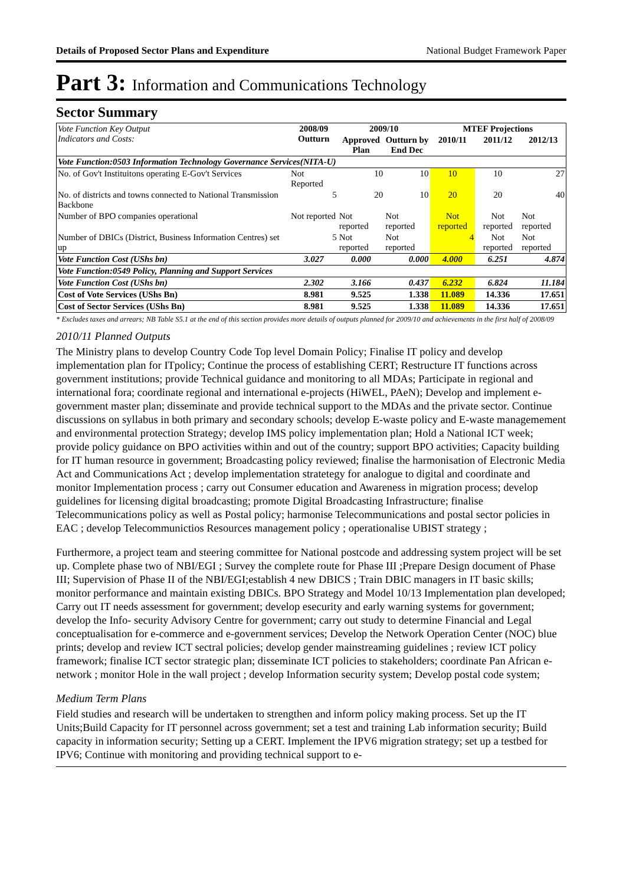Details of Proposed Sector Plans and Expenditure National Budget Framework Paper
Part 3: Information and Communications Technology
Sector Summary
| Vote Function Key Output Indicators and Costs: | 2008/09 Outturn | 2009/10 | | MTEF Projections | | |
| --- | --- | --- | --- | --- | --- | --- |
| | | Approved Plan | Outturn by End Dec | 2010/11 | 2011/12 | 2012/13 |
| Vote Function:0503 Information Technology Governance Services(NITA-U) | | | | | | |
| No. of Gov't Instituitons operating E-Gov't Services | Not Reported | 10 | 10 | 10 | 10 | 27 |
| No. of districts and towns connected to National Transmission Backbone | 5 | 20 | 10 | 20 | 20 | 40 |
| Number of BPO companies operational | Not reported | Not reported | Not reported | Not reported | Not reported | Not reported |
| Number of DBICs (District, Business Information Centres) set up | 5 | Not reported | Not reported | 4 | Not reported | Not reported |
| Vote Function Cost (UShs bn) | 3.027 | 0.000 | 0.000 | 4.000 | 6.251 | 4.874 |
| Vote Function:0549 Policy, Planning and Support Services | | | | | | |
| Vote Function Cost (UShs bn) | 2.302 | 3.166 | 0.437 | 6.232 | 6.824 | 11.184 |
| Cost of Vote Services (UShs Bn) | 8.981 | 9.525 | 1.338 | 11.089 | 14.336 | 17.651 |
| Cost of Sector Services (UShs Bn) | 8.981 | 9.525 | 1.338 | 11.089 | 14.336 | 17.651 |
* Excludes taxes and arrears; NB Table S5.1 at the end of this section provides more details of outputs planned for 2009/10 and achievements in the first half of 2008/09
2010/11 Planned Outputs
The Ministry plans to develop Country Code Top level Domain Policy; Finalise IT policy and develop implementation plan for ITpolicy; Continue the process of establishing CERT; Restructure IT functions across government institutions; provide Technical guidance and monitoring to all MDAs; Participate in regional and international fora; coordinate regional and international e-projects (HiWEL, PAeN); Develop and implement e-government master plan; disseminate and provide technical support to the MDAs and the private sector. Continue discussions on syllabus in both primary and secondary schools; develop E-waste policy and E-waste managemement and environmental protection Strategy; develop IMS policy implementation plan; Hold a National ICT week; provide policy guidance on BPO activities within and out of the country; support BPO activities; Capacity building for IT human resource in government; Broadcasting policy reviewed; finalise the harmonisation of Electronic Media Act and Communications Act ; develop implementation stratetegy for analogue to digital and coordinate and monitor Implementation process ; carry out Consumer education and Awareness in migration process; develop guidelines for licensing digital broadcasting; promote Digital Broadcasting Infrastructure; finalise Telecommunications policy as well as Postal policy; harmonise Telecommunications and postal sector policies in EAC ; develop Telecommunictios Resources management policy ; operationalise UBIST strategy ;
Furthermore, a project team and steering committee for National postcode and addressing system project will be set up. Complete phase two of NBI/EGI ; Survey the complete route for Phase III ;Prepare Design document of Phase III; Supervision of Phase II of the NBI/EGI;establish 4 new DBICS ; Train DBIC managers in IT basic skills; monitor performance and maintain existing DBICs. BPO Strategy and Model 10/13 Implementation plan developed; Carry out IT needs assessment for government; develop esecurity and early warning systems for government; develop the Info- security Advisory Centre for government; carry out study to determine Financial and Legal conceptualisation for e-commerce and e-government services; Develop the Network Operation Center (NOC) blue prints; develop and review ICT sectral policies; develop gender mainstreaming guidelines ; review ICT policy framework; finalise ICT sector strategic plan; disseminate ICT policies to stakeholders; coordinate Pan African e-network ; monitor Hole in the wall project ; develop Information security system; Develop postal code system;
Medium Term Plans
Field studies and research will be undertaken to strengthen and inform policy making process. Set up the IT Units;Build Capacity for IT personnel across government; set a test and training Lab information security; Build capacity in information security; Setting up a CERT. Implement the IPV6 migration strategy; set up a testbed for IPV6; Continue with monitoring and providing technical support to e-